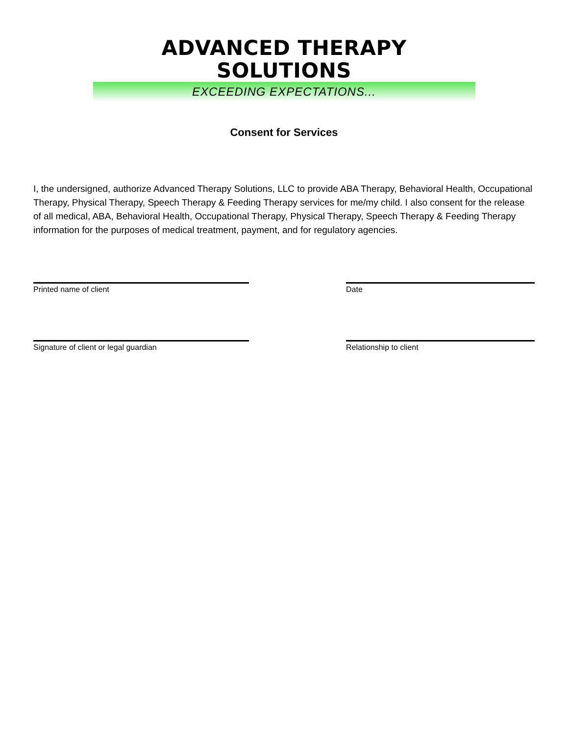ADVANCED THERAPY SOLUTIONS
EXCEEDING EXPECTATIONS...
Consent for Services
I, the undersigned, authorize Advanced Therapy Solutions, LLC to provide ABA Therapy, Behavioral Health, Occupational Therapy, Physical Therapy, Speech Therapy & Feeding Therapy services for me/my child. I also consent for the release of all medical, ABA, Behavioral Health, Occupational Therapy, Physical Therapy, Speech Therapy & Feeding Therapy information for the purposes of medical treatment, payment, and for regulatory agencies.
Printed name of client Date
Signature of client or legal guardian Relationship to client